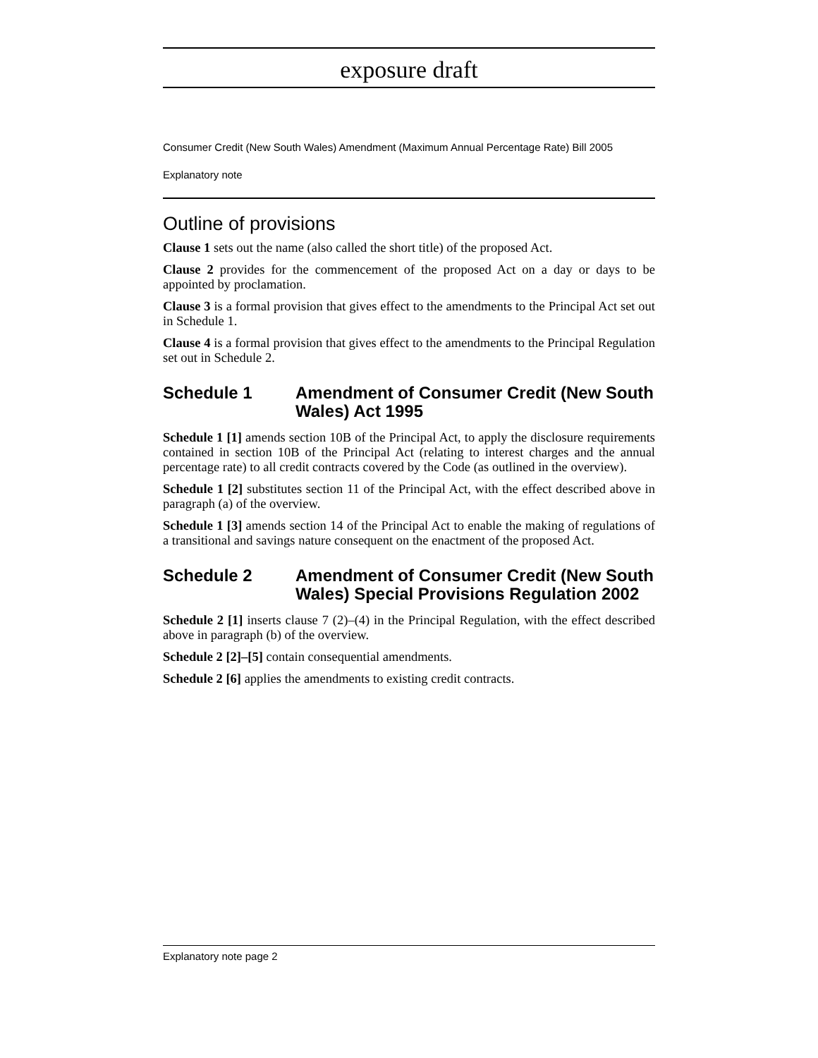exposure draft
Consumer Credit (New South Wales) Amendment (Maximum Annual Percentage Rate) Bill 2005
Explanatory note
Outline of provisions
Clause 1 sets out the name (also called the short title) of the proposed Act.
Clause 2 provides for the commencement of the proposed Act on a day or days to be appointed by proclamation.
Clause 3 is a formal provision that gives effect to the amendments to the Principal Act set out in Schedule 1.
Clause 4 is a formal provision that gives effect to the amendments to the Principal Regulation set out in Schedule 2.
Schedule 1 Amendment of Consumer Credit (New South Wales) Act 1995
Schedule 1 [1] amends section 10B of the Principal Act, to apply the disclosure requirements contained in section 10B of the Principal Act (relating to interest charges and the annual percentage rate) to all credit contracts covered by the Code (as outlined in the overview).
Schedule 1 [2] substitutes section 11 of the Principal Act, with the effect described above in paragraph (a) of the overview.
Schedule 1 [3] amends section 14 of the Principal Act to enable the making of regulations of a transitional and savings nature consequent on the enactment of the proposed Act.
Schedule 2 Amendment of Consumer Credit (New South Wales) Special Provisions Regulation 2002
Schedule 2 [1] inserts clause 7 (2)–(4) in the Principal Regulation, with the effect described above in paragraph (b) of the overview.
Schedule 2 [2]–[5] contain consequential amendments.
Schedule 2 [6] applies the amendments to existing credit contracts.
Explanatory note page 2